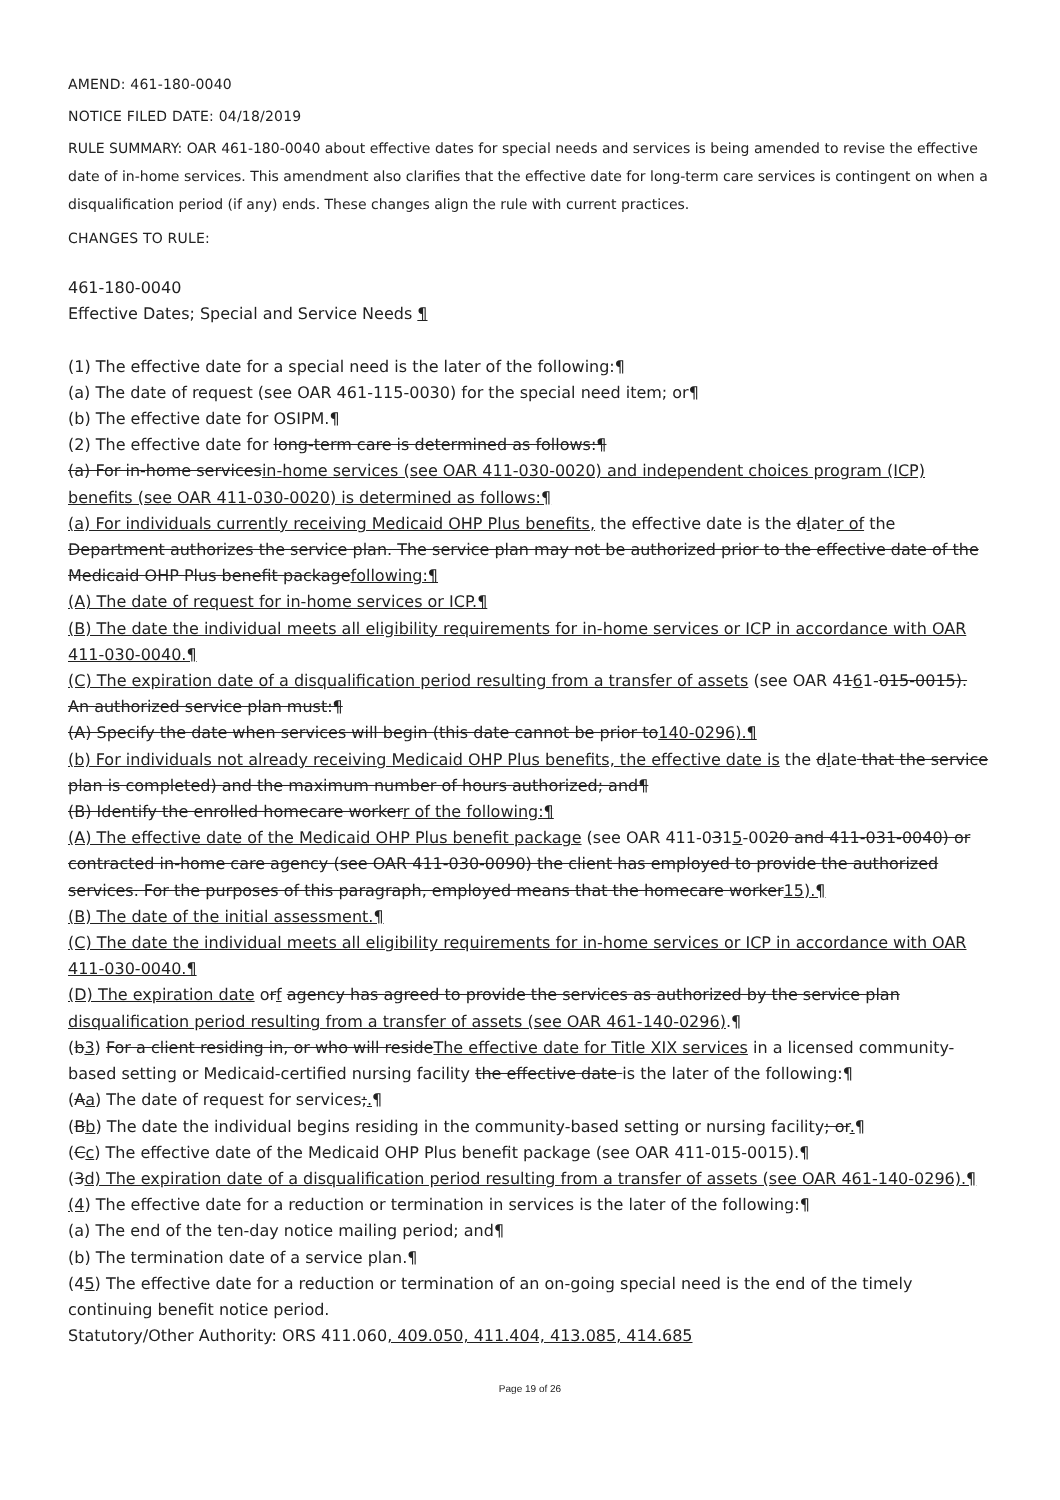AMEND: 461-180-0040
NOTICE FILED DATE: 04/18/2019
RULE SUMMARY: OAR 461-180-0040 about effective dates for special needs and services is being amended to revise the effective date of in-home services. This amendment also clarifies that the effective date for long-term care services is contingent on when a disqualification period (if any) ends. These changes align the rule with current practices.
CHANGES TO RULE:
461-180-0040
Effective Dates; Special and Service Needs ¶
(1) The effective date for a special need is the later of the following:¶
(a) The date of request (see OAR 461-115-0030) for the special need item; or¶
(b) The effective date for OSIPM.¶
(2) The effective date for long-term care is determined as follows:¶
(a) For in-home servicesin-home services (see OAR 411-030-0020) and independent choices program (ICP) benefits (see OAR 411-030-0020) is determined as follows:¶
(a) For individuals currently receiving Medicaid OHP Plus benefits, the effective date is the dlater of the Department authorizes the service plan. The service plan may not be authorized prior to the effective date of the Medicaid OHP Plus benefit packagefollowing:¶
(A) The date of request for in-home services or ICP.¶
(B) The date the individual meets all eligibility requirements for in-home services or ICP in accordance with OAR 411-030-0040.¶
(C) The expiration date of a disqualification period resulting from a transfer of assets (see OAR 4161-015-0015). An authorized service plan must:¶
(A) Specify the date when services will begin (this date cannot be prior to140-0296).¶
(b) For individuals not already receiving Medicaid OHP Plus benefits, the effective date is the dlate that the service plan is completed) and the maximum number of hours authorized; and¶
(B) Identify the enrolled homecare workerr of the following:¶
(A) The effective date of the Medicaid OHP Plus benefit package (see OAR 411-0315-0020 and 411-031-0040) or contracted in-home care agency (see OAR 411-030-0090) the client has employed to provide the authorized services. For the purposes of this paragraph, employed means that the homecare worker15).¶
(B) The date of the initial assessment.¶
(C) The date the individual meets all eligibility requirements for in-home services or ICP in accordance with OAR 411-030-0040.¶
(D) The expiration date orf agency has agreed to provide the services as authorized by the service plan disqualification period resulting from a transfer of assets (see OAR 461-140-0296).¶
(b3) For a client residing in, or who will resideThe effective date for Title XIX services in a licensed community-based setting or Medicaid-certified nursing facility the effective date is the later of the following:¶
(Aa) The date of request for services;.¶
(Bb) The date the individual begins residing in the community-based setting or nursing facility; or.¶
(Cc) The effective date of the Medicaid OHP Plus benefit package (see OAR 411-015-0015).¶
(3d) The expiration date of a disqualification period resulting from a transfer of assets (see OAR 461-140-0296).¶
(4) The effective date for a reduction or termination in services is the later of the following:¶
(a) The end of the ten-day notice mailing period; and¶
(b) The termination date of a service plan.¶
(45) The effective date for a reduction or termination of an on-going special need is the end of the timely continuing benefit notice period.
Statutory/Other Authority: ORS 411.060, 409.050, 411.404, 413.085, 414.685
Page 19 of 26